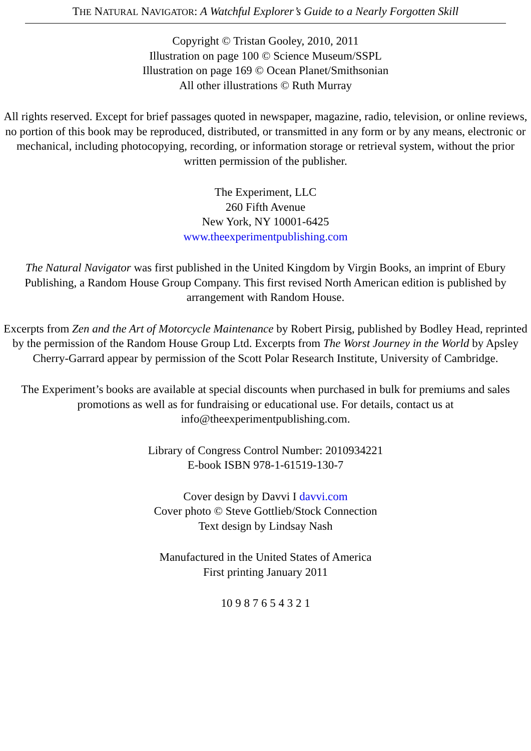THE NATURAL NAVIGATOR: A Watchful Explorer’s Guide to a Nearly Forgotten Skill
Copyright © Tristan Gooley, 2010, 2011
Illustration on page 100 © Science Museum/SSPL
Illustration on page 169 © Ocean Planet/Smithsonian
All other illustrations © Ruth Murray
All rights reserved. Except for brief passages quoted in newspaper, magazine, radio, television, or online reviews, no portion of this book may be reproduced, distributed, or transmitted in any form or by any means, electronic or mechanical, including photocopying, recording, or information storage or retrieval system, without the prior written permission of the publisher.
The Experiment, LLC
260 Fifth Avenue
New York, NY 10001-6425
www.theexperimentpublishing.com
The Natural Navigator was first published in the United Kingdom by Virgin Books, an imprint of Ebury Publishing, a Random House Group Company. This first revised North American edition is published by arrangement with Random House.
Excerpts from Zen and the Art of Motorcycle Maintenance by Robert Pirsig, published by Bodley Head, reprinted by the permission of the Random House Group Ltd. Excerpts from The Worst Journey in the World by Apsley Cherry-Garrard appear by permission of the Scott Polar Research Institute, University of Cambridge.
The Experiment’s books are available at special discounts when purchased in bulk for premiums and sales promotions as well as for fundraising or educational use. For details, contact us at info@theexperimentpublishing.com.
Library of Congress Control Number: 2010934221
E-book ISBN 978-1-61519-130-7
Cover design by Davvi I davvi.com
Cover photo © Steve Gottlieb/Stock Connection
Text design by Lindsay Nash
Manufactured in the United States of America
First printing January 2011
10 9 8 7 6 5 4 3 2 1